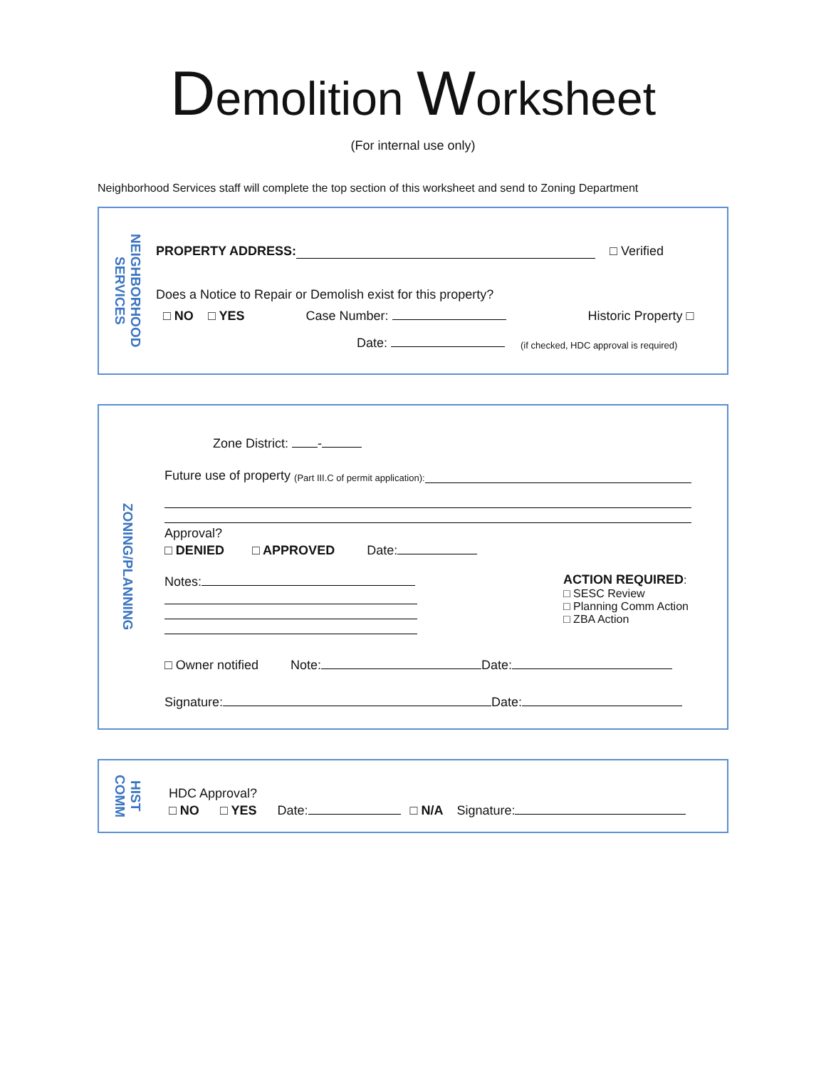Demolition Worksheet
(For internal use only)
Neighborhood Services staff will complete the top section of this worksheet and send to Zoning Department
NEIGHBORHOOD
SERVICES
PROPERTY ADDRESS: □ Verified
Does a Notice to Repair or Demolish exist for this property?
□ NO □ YES Case Number: Historic Property □
Date: (if checked, HDC approval is required)
ZONING/PLANNING
Zone District: -
Future use of property (Part III.C of permit application):
Approval?
□ DENIED □ APPROVED Date:
Notes: ACTION REQUIRED:
□ SESC Review
□ Planning Comm Action
□ ZBA Action
□ Owner notified Note: Date:
Signature: Date:
HIST
COMM
HDC Approval?
□ NO □ YES Date: □ N/A Signature: